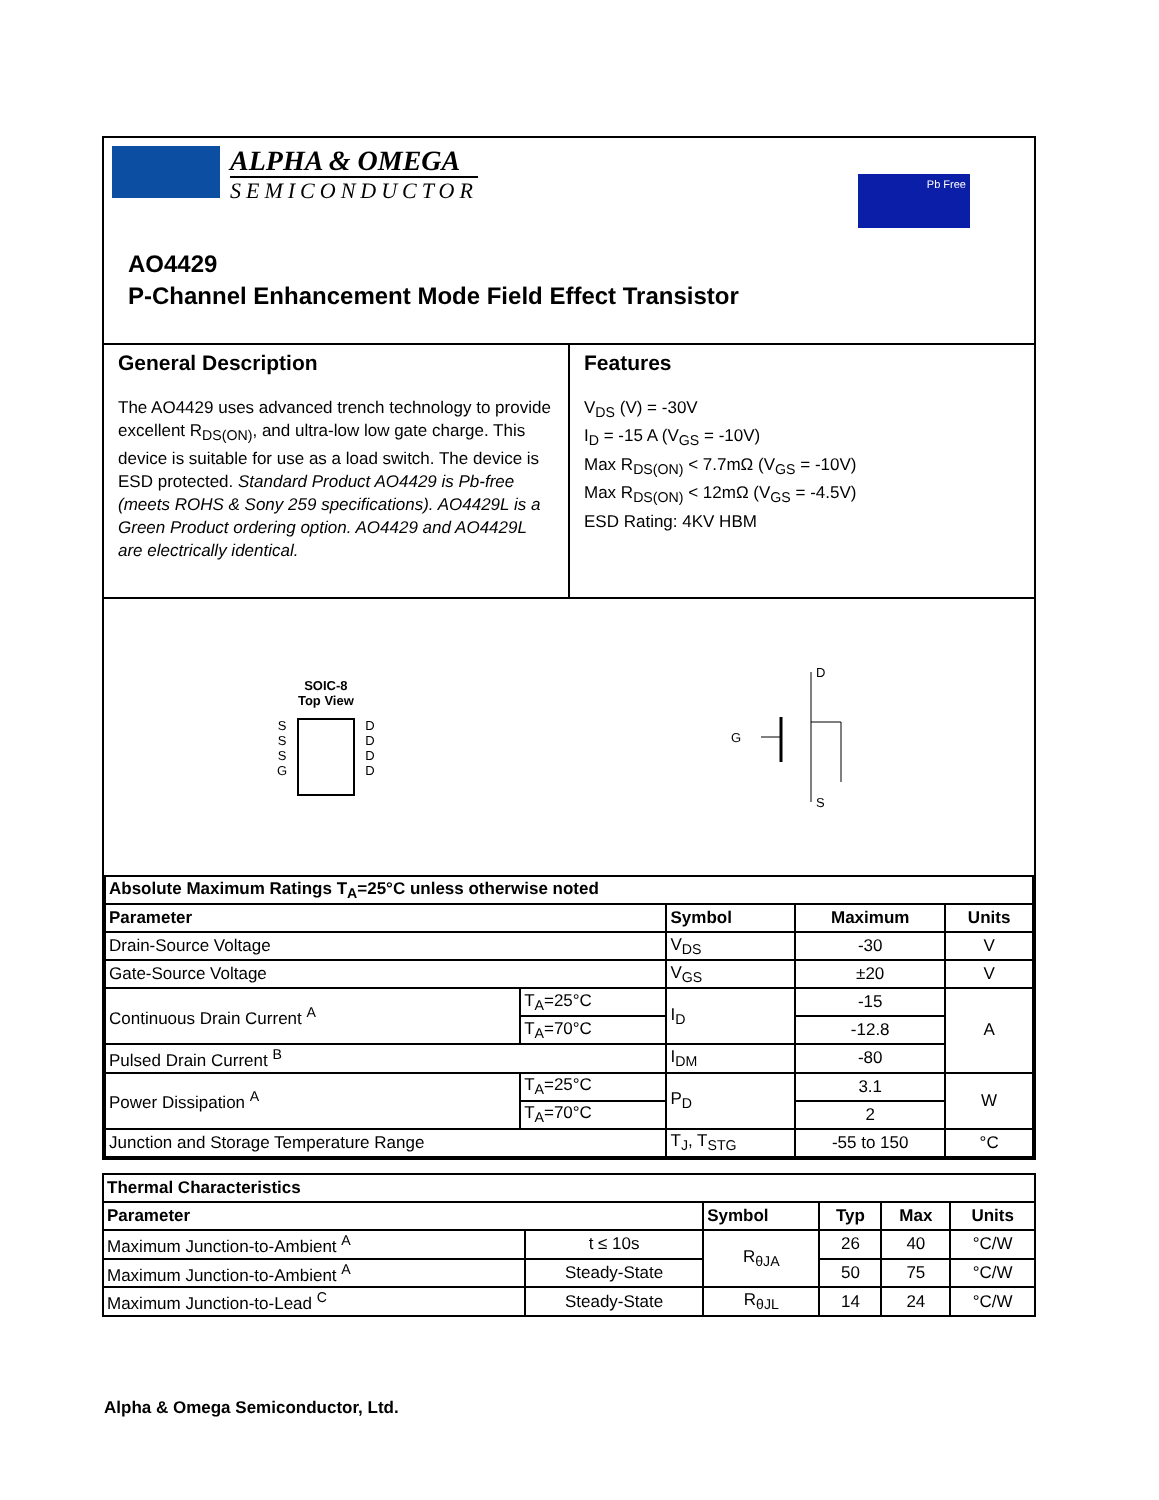ALPHA & OMEGA
SEMICONDUCTOR
Pb Free
AO4429
P-Channel Enhancement Mode Field Effect Transistor
General Description
The AO4429 uses advanced trench technology to provide excellent R<sub>DS(ON)</sub>, and ultra-low low gate charge. This device is suitable for use as a load switch. The device is ESD protected. Standard Product AO4429 is Pb-free (meets ROHS & Sony 259 specifications). AO4429L is a Green Product ordering option. AO4429 and AO4429L are electrically identical.
Features
V<sub>DS</sub> (V) = -30V
I<sub>D</sub> = -15 A (V<sub>GS</sub> = -10V)
Max R<sub>DS(ON)</sub> < 7.7mΩ (V<sub>GS</sub> = -10V)
Max R<sub>DS(ON)</sub> < 12mΩ (V<sub>GS</sub> = -4.5V)
ESD Rating: 4KV HBM
SOIC-8
Top View
S
S
S
G
D
D
D
D
D
G
S
| Absolute Maximum Ratings T<sub>A</sub>=25°C unless otherwise noted | | | | |
| Parameter | | Symbol | Maximum | Units |
| Drain-Source Voltage | | V<sub>DS</sub> | -30 | V |
| Gate-Source Voltage | | V<sub>GS</sub> | ±20 | V |
| Continuous Drain Current <sup>A</sup> | T<sub>A</sub>=25°C | I<sub>D</sub> | -15 | A |
| | T<sub>A</sub>=70°C | | -12.8 | |
| Pulsed Drain Current <sup>B</sup> | | I<sub>DM</sub> | -80 | |
| Power Dissipation <sup>A</sup> | T<sub>A</sub>=25°C | P<sub>D</sub> | 3.1 | W |
| | T<sub>A</sub>=70°C | | 2 | |
| Junction and Storage Temperature Range | | T<sub>J</sub>, T<sub>STG</sub> | -55 to 150 | °C |
| Thermal Characteristics | | | | | |
| Parameter | | Symbol | Typ | Max | Units |
| Maximum Junction-to-Ambient <sup>A</sup> | t ≤ 10s | R<sub>θJA</sub> | 26 | 40 | °C/W |
| Maximum Junction-to-Ambient <sup>A</sup> | Steady-State | | 50 | 75 | °C/W |
| Maximum Junction-to-Lead <sup>C</sup> | Steady-State | R<sub>θJL</sub> | 14 | 24 | °C/W |
Alpha & Omega Semiconductor, Ltd.